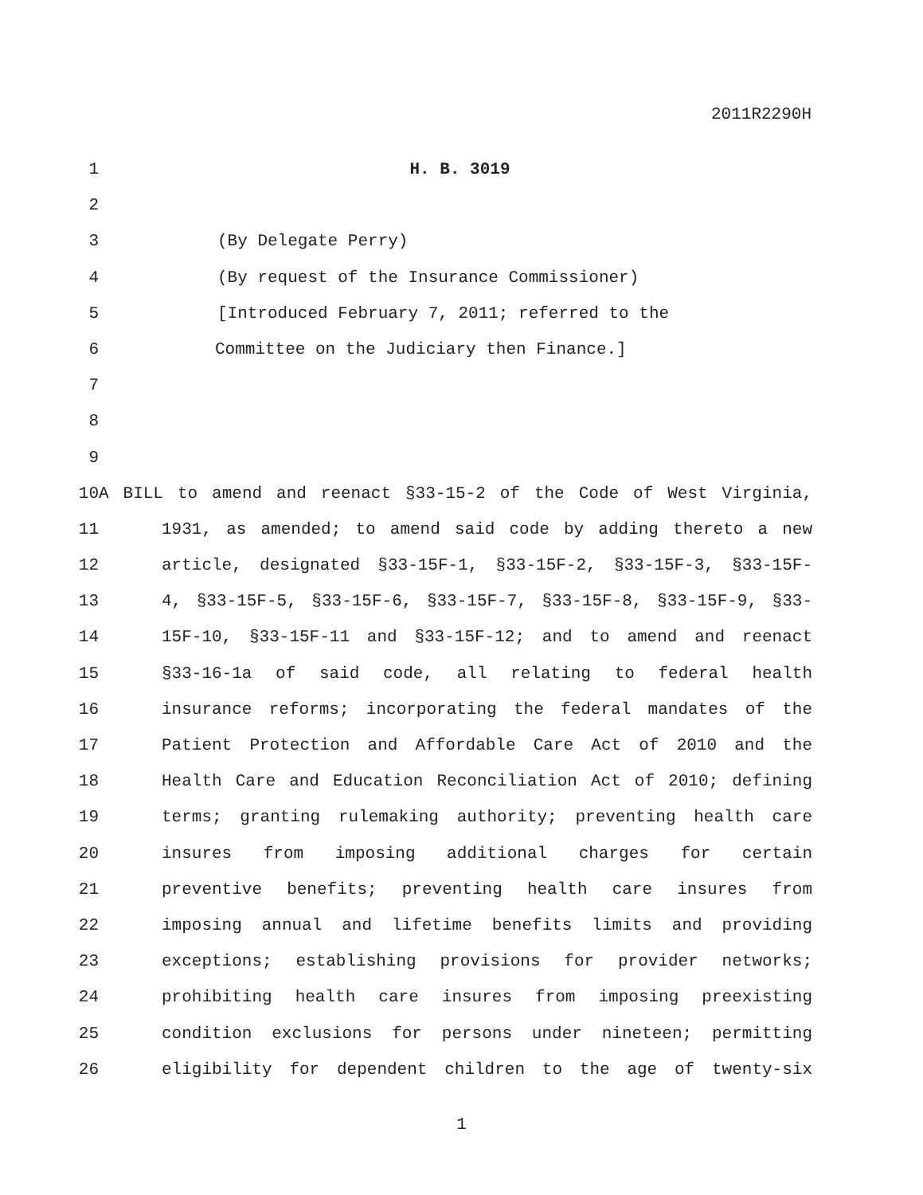2011R2290H
1 H. B. 3019
2
3 (By Delegate Perry)
4 (By request of the Insurance Commissioner)
5 [Introduced February 7, 2011; referred to the
6 Committee on the Judiciary then Finance.]
7
8
9
10 A BILL to amend and reenact §33-15-2 of the Code of West Virginia,
11 1931, as amended; to amend said code by adding thereto a new
12 article, designated §33-15F-1, §33-15F-2, §33-15F-3, §33-15F-
13 4, §33-15F-5, §33-15F-6, §33-15F-7, §33-15F-8, §33-15F-9, §33-
14 15F-10, §33-15F-11 and §33-15F-12; and to amend and reenact
15 §33-16-1a of said code, all relating to federal health
16 insurance reforms; incorporating the federal mandates of the
17 Patient Protection and Affordable Care Act of 2010 and the
18 Health Care and Education Reconciliation Act of 2010; defining
19 terms; granting rulemaking authority; preventing health care
20 insures from imposing additional charges for certain
21 preventive benefits; preventing health care insures from
22 imposing annual and lifetime benefits limits and providing
23 exceptions; establishing provisions for provider networks;
24 prohibiting health care insures from imposing preexisting
25 condition exclusions for persons under nineteen; permitting
26 eligibility for dependent children to the age of twenty-six
1